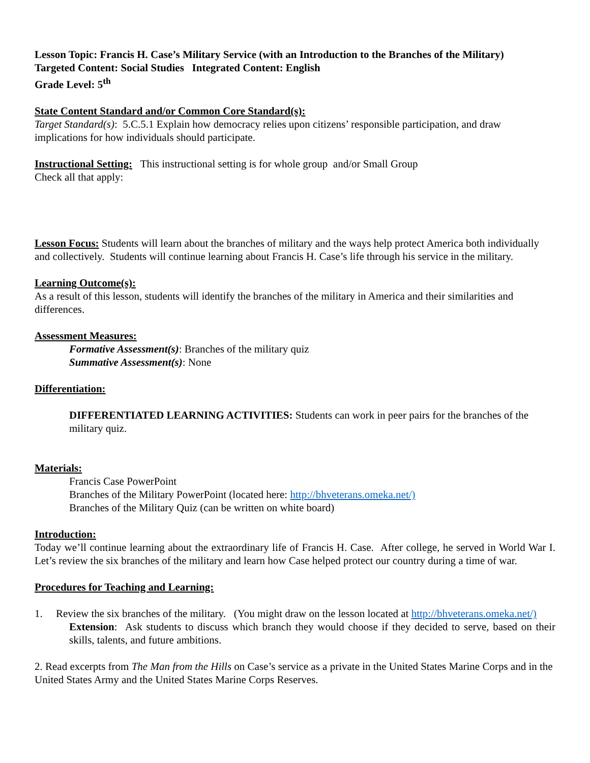Lesson Topic: Francis H. Case’s Military Service (with an Introduction to the Branches of the Military)
Targeted Content: Social Studies Integrated Content: English
Grade Level: 5<sup>th</sup>
State Content Standard and/or Common Core Standard(s):
Target Standard(s): 5.C.5.1 Explain how democracy relies upon citizens’ responsible participation, and draw implications for how individuals should participate.
Instructional Setting: This instructional setting is for whole group and/or Small Group
Check all that apply:
Lesson Focus: Students will learn about the branches of military and the ways help protect America both individually and collectively. Students will continue learning about Francis H. Case’s life through his service in the military.
Learning Outcome(s):
As a result of this lesson, students will identify the branches of the military in America and their similarities and differences.
Assessment Measures:
Formative Assessment(s): Branches of the military quiz
Summative Assessment(s): None
Differentiation:
DIFFERENTIATED LEARNING ACTIVITIES: Students can work in peer pairs for the branches of the military quiz.
Materials:
Francis Case PowerPoint
Branches of the Military PowerPoint (located here: http://bhveterans.omeka.net/)
Branches of the Military Quiz (can be written on white board)
Introduction:
Today we’ll continue learning about the extraordinary life of Francis H. Case. After college, he served in World War I. Let’s review the six branches of the military and learn how Case helped protect our country during a time of war.
Procedures for Teaching and Learning:
1. Review the six branches of the military. (You might draw on the lesson located at http://bhveterans.omeka.net/)
Extension: Ask students to discuss which branch they would choose if they decided to serve, based on their skills, talents, and future ambitions.
2. Read excerpts from The Man from the Hills on Case’s service as a private in the United States Marine Corps and in the United States Army and the United States Marine Corps Reserves.